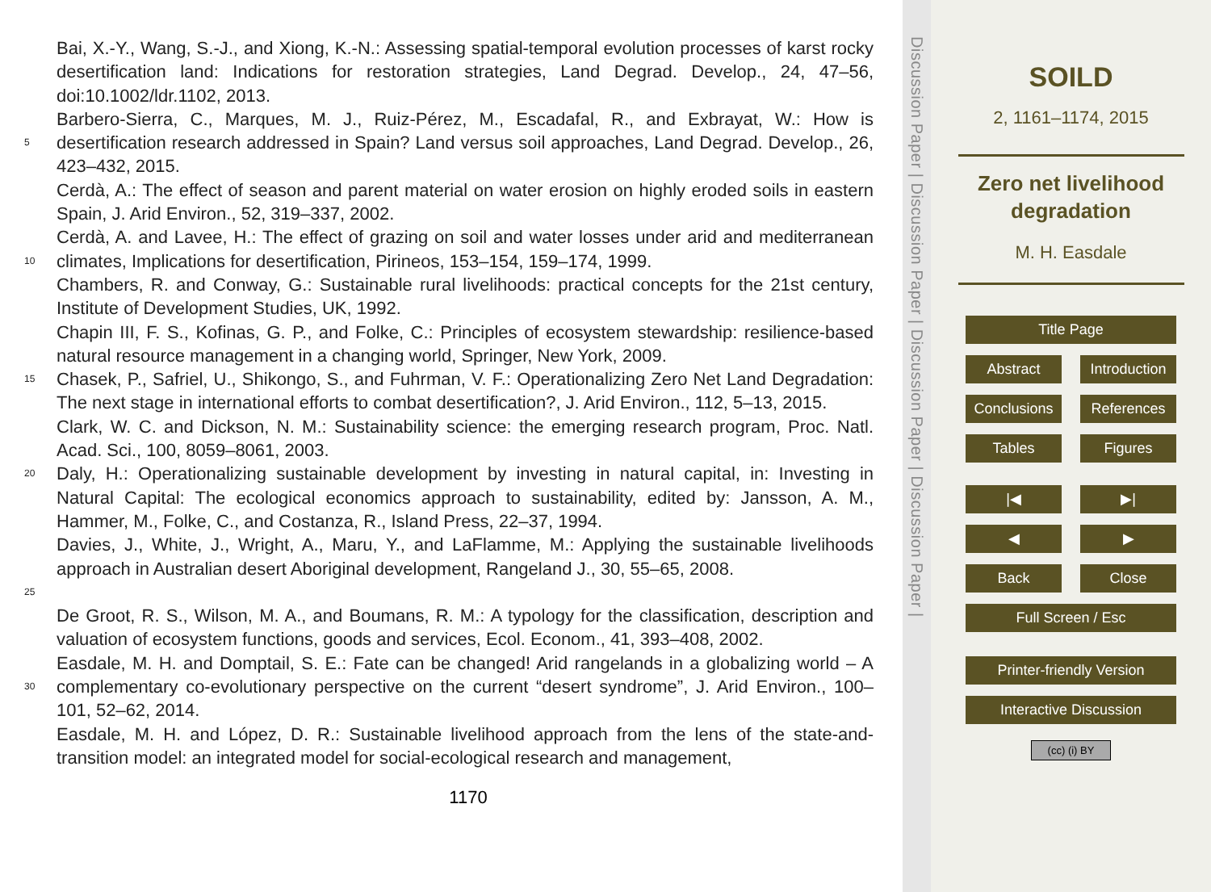Bai, X.-Y., Wang, S.-J., and Xiong, K.-N.: Assessing spatial-temporal evolution processes of karst rocky desertification land: Indications for restoration strategies, Land Degrad. Develop., 24, 47–56, doi:10.1002/ldr.1102, 2013.
5 Barbero-Sierra, C., Marques, M. J., Ruiz-Pérez, M., Escadafal, R., and Exbrayat, W.: How is desertification research addressed in Spain? Land versus soil approaches, Land Degrad. Develop., 26, 423–432, 2015.
Cerdà, A.: The effect of season and parent material on water erosion on highly eroded soils in eastern Spain, J. Arid Environ., 52, 319–337, 2002.
10 Cerdà, A. and Lavee, H.: The effect of grazing on soil and water losses under arid and mediterranean climates, Implications for desertification, Pirineos, 153–154, 159–174, 1999.
Chambers, R. and Conway, G.: Sustainable rural livelihoods: practical concepts for the 21st century, Institute of Development Studies, UK, 1992.
Chapin III, F. S., Kofinas, G. P., and Folke, C.: Principles of ecosystem stewardship: resilience-based natural resource management in a changing world, Springer, New York, 2009.
15 Chasek, P., Safriel, U., Shikongo, S., and Fuhrman, V. F.: Operationalizing Zero Net Land Degradation: The next stage in international efforts to combat desertification?, J. Arid Environ., 112, 5–13, 2015.
Clark, W. C. and Dickson, N. M.: Sustainability science: the emerging research program, Proc. Natl. Acad. Sci., 100, 8059–8061, 2003.
20 Daly, H.: Operationalizing sustainable development by investing in natural capital, in: Investing in Natural Capital: The ecological economics approach to sustainability, edited by: Jansson, A. M., Hammer, M., Folke, C., and Costanza, R., Island Press, 22–37, 1994.
25 Davies, J., White, J., Wright, A., Maru, Y., and LaFlamme, M.: Applying the sustainable livelihoods approach in Australian desert Aboriginal development, Rangeland J., 30, 55–65, 2008.
De Groot, R. S., Wilson, M. A., and Boumans, R. M.: A typology for the classification, description and valuation of ecosystem functions, goods and services, Ecol. Econom., 41, 393–408, 2002.
30 Easdale, M. H. and Domptail, S. E.: Fate can be changed! Arid rangelands in a globalizing world – A complementary co-evolutionary perspective on the current “desert syndrome”, J. Arid Environ., 100–101, 52–62, 2014.
Easdale, M. H. and López, D. R.: Sustainable livelihood approach from the lens of the state-and-transition model: an integrated model for social-ecological research and management,
1170
Discussion Paper | Discussion Paper | Discussion Paper | Discussion Paper |
SOILD
2, 1161–1174, 2015
Zero net livelihood
degradation
M. H. Easdale
Title Page
Abstract Introduction
Conclusions References
Tables Figures
|◀ ▶|
◀ ▶
Back Close
Full Screen / Esc
Printer-friendly Version
Interactive Discussion
(cc) (i) BY